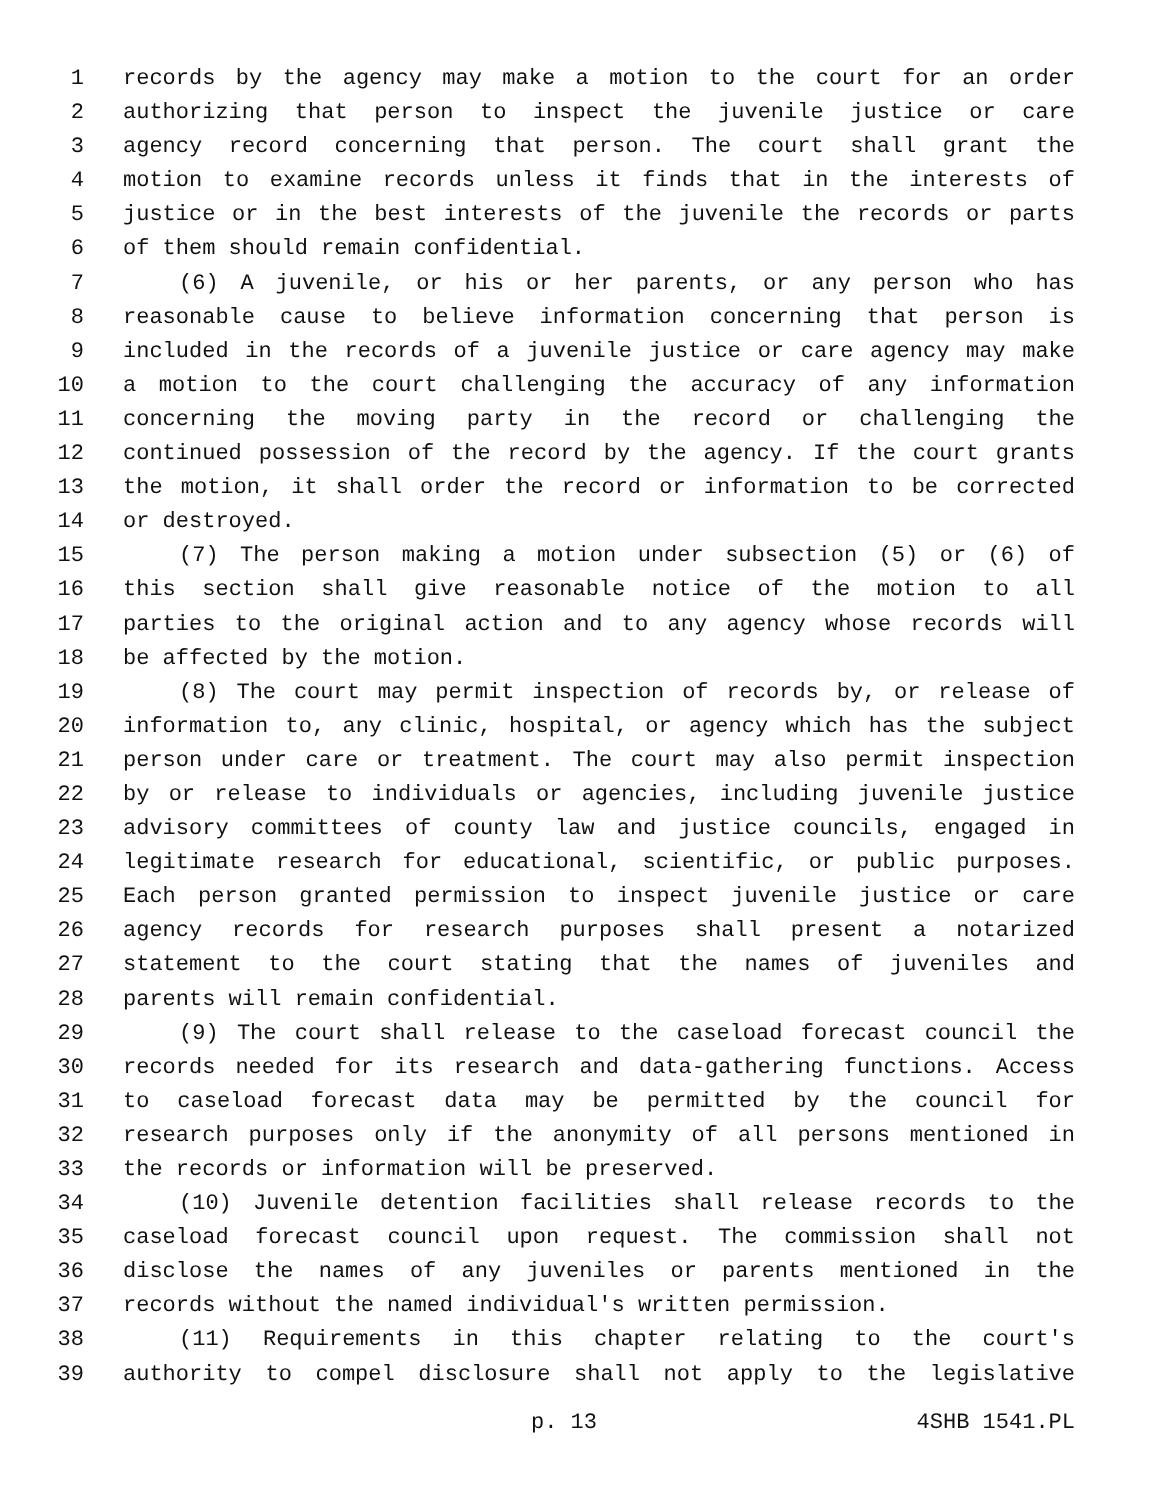1 records by the agency may make a motion to the court for an order
2 authorizing that person to inspect the juvenile justice or care
3 agency record concerning that person. The court shall grant the
4 motion to examine records unless it finds that in the interests of
5 justice or in the best interests of the juvenile the records or parts
6 of them should remain confidential.
7 (6) A juvenile, or his or her parents, or any person who has
8 reasonable cause to believe information concerning that person is
9 included in the records of a juvenile justice or care agency may make
10 a motion to the court challenging the accuracy of any information
11 concerning the moving party in the record or challenging the
12 continued possession of the record by the agency. If the court grants
13 the motion, it shall order the record or information to be corrected
14 or destroyed.
15 (7) The person making a motion under subsection (5) or (6) of
16 this section shall give reasonable notice of the motion to all
17 parties to the original action and to any agency whose records will
18 be affected by the motion.
19 (8) The court may permit inspection of records by, or release of
20 information to, any clinic, hospital, or agency which has the subject
21 person under care or treatment. The court may also permit inspection
22 by or release to individuals or agencies, including juvenile justice
23 advisory committees of county law and justice councils, engaged in
24 legitimate research for educational, scientific, or public purposes.
25 Each person granted permission to inspect juvenile justice or care
26 agency records for research purposes shall present a notarized
27 statement to the court stating that the names of juveniles and
28 parents will remain confidential.
29 (9) The court shall release to the caseload forecast council the
30 records needed for its research and data-gathering functions. Access
31 to caseload forecast data may be permitted by the council for
32 research purposes only if the anonymity of all persons mentioned in
33 the records or information will be preserved.
34 (10) Juvenile detention facilities shall release records to the
35 caseload forecast council upon request. The commission shall not
36 disclose the names of any juveniles or parents mentioned in the
37 records without the named individual's written permission.
38 (11) Requirements in this chapter relating to the court's
39 authority to compel disclosure shall not apply to the legislative
p. 13 4SHB 1541.PL